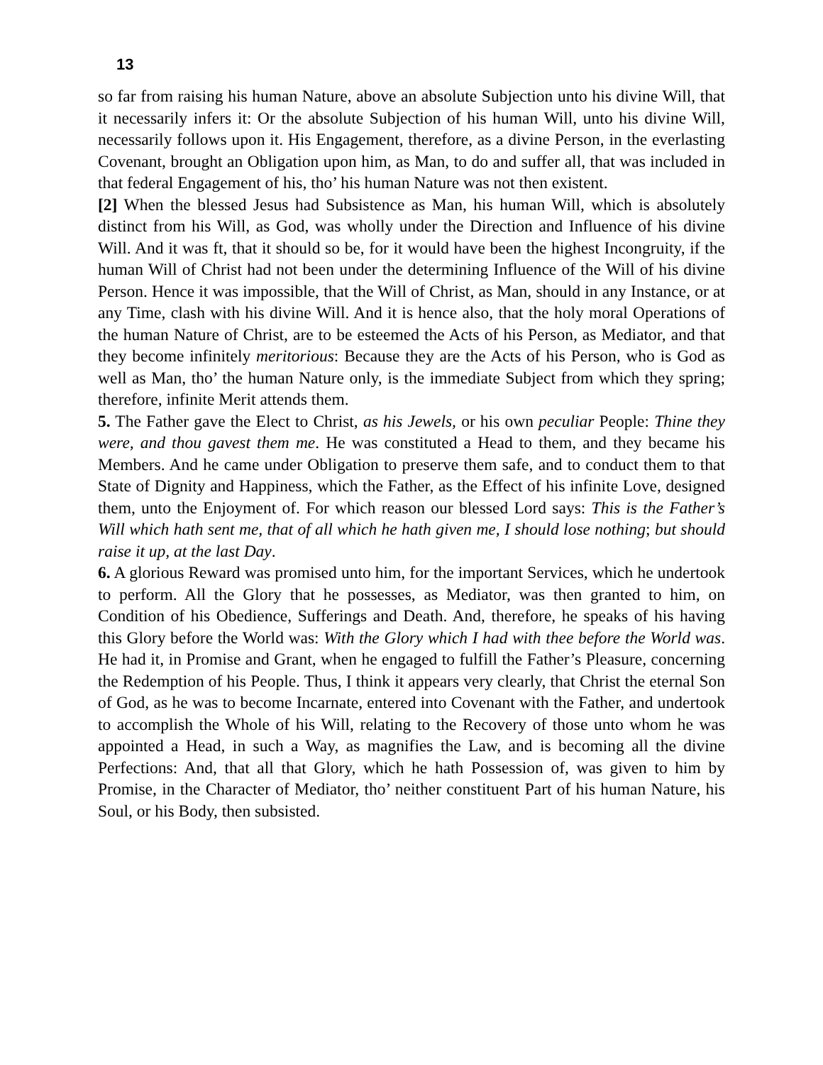13
so far from raising his human Nature, above an absolute Subjection unto his divine Will, that it necessarily infers it: Or the absolute Subjection of his human Will, unto his divine Will, necessarily follows upon it. His Engagement, therefore, as a divine Person, in the everlasting Covenant, brought an Obligation upon him, as Man, to do and suffer all, that was included in that federal Engagement of his, tho’ his human Nature was not then existent.
[2] When the blessed Jesus had Subsistence as Man, his human Will, which is absolutely distinct from his Will, as God, was wholly under the Direction and Influence of his divine Will. And it was ft, that it should so be, for it would have been the highest Incongruity, if the human Will of Christ had not been under the determining Influence of the Will of his divine Person. Hence it was impossible, that the Will of Christ, as Man, should in any Instance, or at any Time, clash with his divine Will. And it is hence also, that the holy moral Operations of the human Nature of Christ, are to be esteemed the Acts of his Person, as Mediator, and that they become infinitely meritorious: Because they are the Acts of his Person, who is God as well as Man, tho’ the human Nature only, is the immediate Subject from which they spring; therefore, infinite Merit attends them.
5. The Father gave the Elect to Christ, as his Jewels, or his own peculiar People: Thine they were, and thou gavest them me. He was constituted a Head to them, and they became his Members. And he came under Obligation to preserve them safe, and to conduct them to that State of Dignity and Happiness, which the Father, as the Effect of his infinite Love, designed them, unto the Enjoyment of. For which reason our blessed Lord says: This is the Father’s Will which hath sent me, that of all which he hath given me, I should lose nothing; but should raise it up, at the last Day.
6. A glorious Reward was promised unto him, for the important Services, which he undertook to perform. All the Glory that he possesses, as Mediator, was then granted to him, on Condition of his Obedience, Sufferings and Death. And, therefore, he speaks of his having this Glory before the World was: With the Glory which I had with thee before the World was. He had it, in Promise and Grant, when he engaged to fulfill the Father’s Pleasure, concerning the Redemption of his People. Thus, I think it appears very clearly, that Christ the eternal Son of God, as he was to become Incarnate, entered into Covenant with the Father, and undertook to accomplish the Whole of his Will, relating to the Recovery of those unto whom he was appointed a Head, in such a Way, as magnifies the Law, and is becoming all the divine Perfections: And, that all that Glory, which he hath Possession of, was given to him by Promise, in the Character of Mediator, tho’ neither constituent Part of his human Nature, his Soul, or his Body, then subsisted.